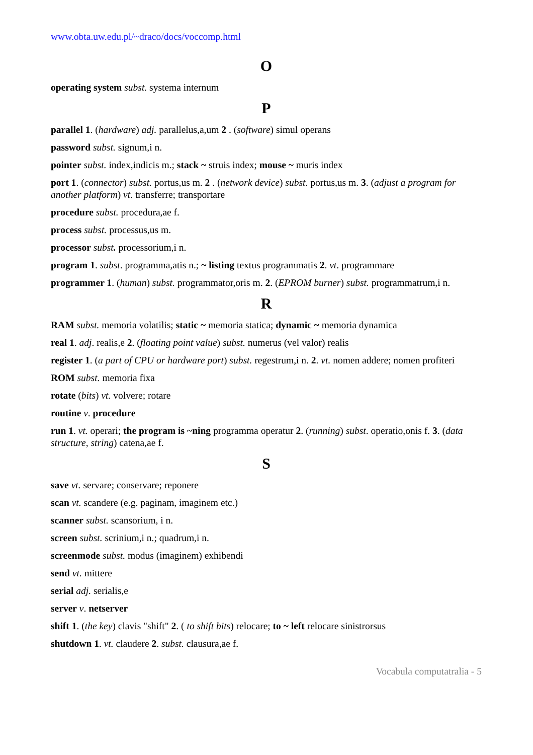www.obta.uw.edu.pl/~draco/docs/voccomp.html
O
operating system subst. systema internum
P
parallel 1. (hardware) adj. parallelus,a,um 2 . (software) simul operans
password subst. signum,i n.
pointer subst. index,indicis m.; stack ~ struis index; mouse ~ muris index
port 1. (connector) subst. portus,us m. 2 . (network device) subst. portus,us m. 3. (adjust a program for another platform) vt. transferre; transportare
procedure subst. procedura,ae f.
process subst. processus,us m.
processor subst. processorium,i n.
program 1. subst. programma,atis n.; ~ listing textus programmatis 2. vt. programmare
programmer 1. (human) subst. programmator,oris m. 2. (EPROM burner) subst. programmatrum,i n.
R
RAM subst. memoria volatilis; static ~ memoria statica; dynamic ~ memoria dynamica
real 1. adj. realis,e 2. (floating point value) subst. numerus (vel valor) realis
register 1. (a part of CPU or hardware port) subst. regestrum,i n. 2. vt. nomen addere; nomen profiteri
ROM subst. memoria fixa
rotate (bits) vt. volvere; rotare
routine v. procedure
run 1. vt. operari; the program is ~ning programma operatur 2. (running) subst. operatio,onis f. 3. (data structure, string) catena,ae f.
S
save vt. servare; conservare; reponere
scan vt. scandere (e.g. paginam, imaginem etc.)
scanner subst. scansorium, i n.
screen subst. scrinium,i n.; quadrum,i n.
screenmode subst. modus (imaginem) exhibendi
send vt. mittere
serial adj. serialis,e
server v. netserver
shift 1. (the key) clavis "shift" 2. ( to shift bits) relocare; to ~ left relocare sinistrorsus
shutdown 1. vt. claudere 2. subst. clausura,ae f.
Vocabula computatralia - 5